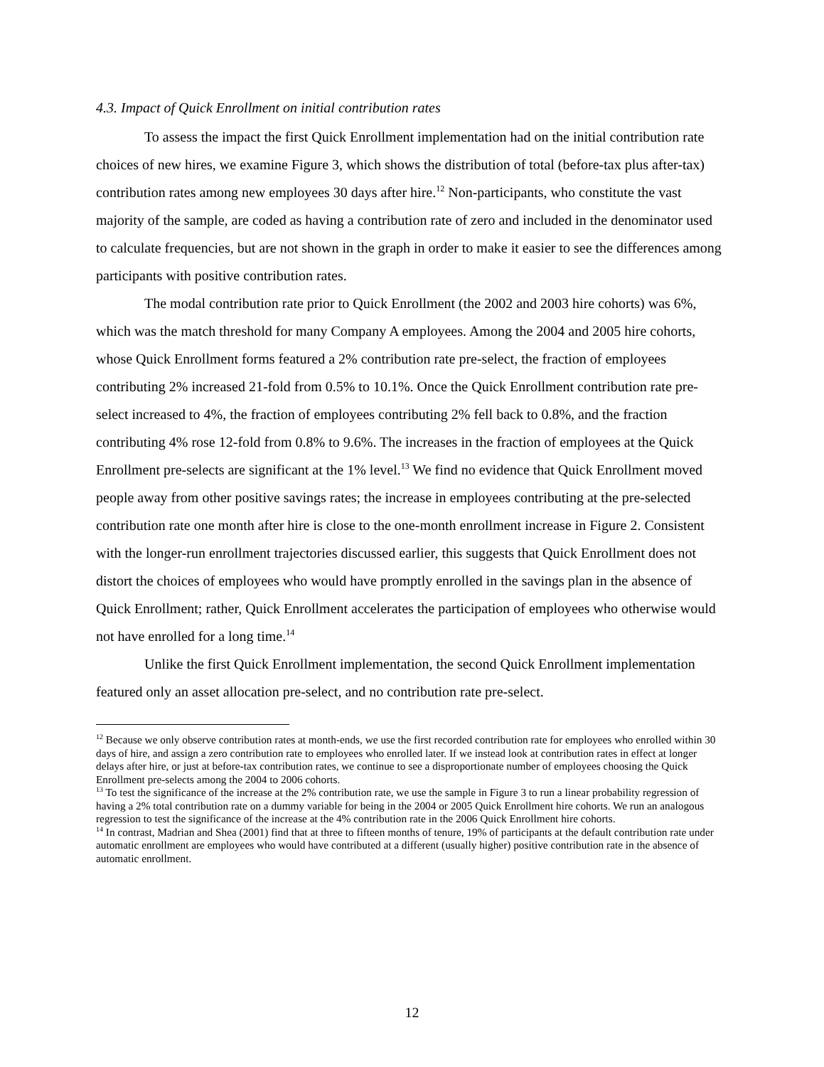4.3. Impact of Quick Enrollment on initial contribution rates
To assess the impact the first Quick Enrollment implementation had on the initial contribution rate choices of new hires, we examine Figure 3, which shows the distribution of total (before-tax plus after-tax) contribution rates among new employees 30 days after hire.<sup>12</sup> Non-participants, who constitute the vast majority of the sample, are coded as having a contribution rate of zero and included in the denominator used to calculate frequencies, but are not shown in the graph in order to make it easier to see the differences among participants with positive contribution rates.
The modal contribution rate prior to Quick Enrollment (the 2002 and 2003 hire cohorts) was 6%, which was the match threshold for many Company A employees. Among the 2004 and 2005 hire cohorts, whose Quick Enrollment forms featured a 2% contribution rate pre-select, the fraction of employees contributing 2% increased 21-fold from 0.5% to 10.1%. Once the Quick Enrollment contribution rate pre-select increased to 4%, the fraction of employees contributing 2% fell back to 0.8%, and the fraction contributing 4% rose 12-fold from 0.8% to 9.6%. The increases in the fraction of employees at the Quick Enrollment pre-selects are significant at the 1% level.<sup>13</sup> We find no evidence that Quick Enrollment moved people away from other positive savings rates; the increase in employees contributing at the pre-selected contribution rate one month after hire is close to the one-month enrollment increase in Figure 2. Consistent with the longer-run enrollment trajectories discussed earlier, this suggests that Quick Enrollment does not distort the choices of employees who would have promptly enrolled in the savings plan in the absence of Quick Enrollment; rather, Quick Enrollment accelerates the participation of employees who otherwise would not have enrolled for a long time.<sup>14</sup>
Unlike the first Quick Enrollment implementation, the second Quick Enrollment implementation featured only an asset allocation pre-select, and no contribution rate pre-select.
<sup>12</sup> Because we only observe contribution rates at month-ends, we use the first recorded contribution rate for employees who enrolled within 30 days of hire, and assign a zero contribution rate to employees who enrolled later. If we instead look at contribution rates in effect at longer delays after hire, or just at before-tax contribution rates, we continue to see a disproportionate number of employees choosing the Quick Enrollment pre-selects among the 2004 to 2006 cohorts.
<sup>13</sup> To test the significance of the increase at the 2% contribution rate, we use the sample in Figure 3 to run a linear probability regression of having a 2% total contribution rate on a dummy variable for being in the 2004 or 2005 Quick Enrollment hire cohorts. We run an analogous regression to test the significance of the increase at the 4% contribution rate in the 2006 Quick Enrollment hire cohorts.
<sup>14</sup> In contrast, Madrian and Shea (2001) find that at three to fifteen months of tenure, 19% of participants at the default contribution rate under automatic enrollment are employees who would have contributed at a different (usually higher) positive contribution rate in the absence of automatic enrollment.
12